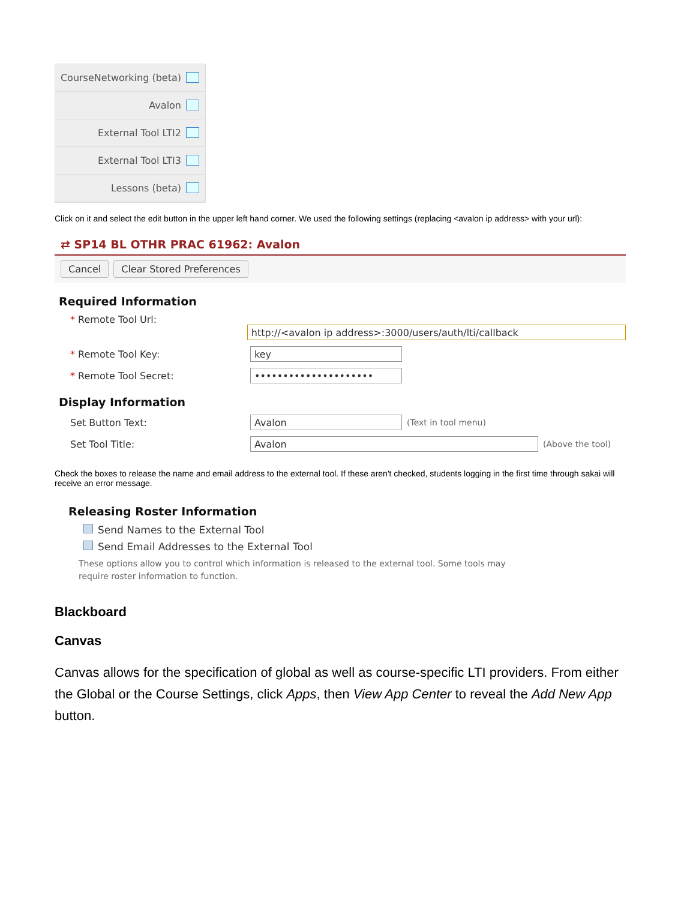CourseNetworking (beta)
Avalon
External Tool LTI2
External Tool LTI3
Lessons (beta)
Click on it and select the edit button in the upper left hand corner. We used the following settings (replacing <avalon ip address> with your url):
⇄ SP14 BL OTHR PRAC 61962: Avalon
Cancel Clear Stored Preferences
Required Information
* Remote Tool Url:
http://<avalon ip address>:3000/users/auth/lti/callback
* Remote Tool Key:
key
* Remote Tool Secret:
•••••••••••••••••••••
Display Information
Set Button Text:
Avalon
(Text in tool menu)
Set Tool Title:
Avalon
(Above the tool)
Check the boxes to release the name and email address to the external tool. If these aren't checked, students logging in the first time through sakai will receive an error message.
Releasing Roster Information
Send Names to the External Tool
Send Email Addresses to the External Tool
These options allow you to control which information is released to the external tool. Some tools may require roster information to function.
Blackboard
Canvas
Canvas allows for the specification of global as well as course-specific LTI providers. From either the Global or the Course Settings, click Apps, then View App Center to reveal the Add New App button.